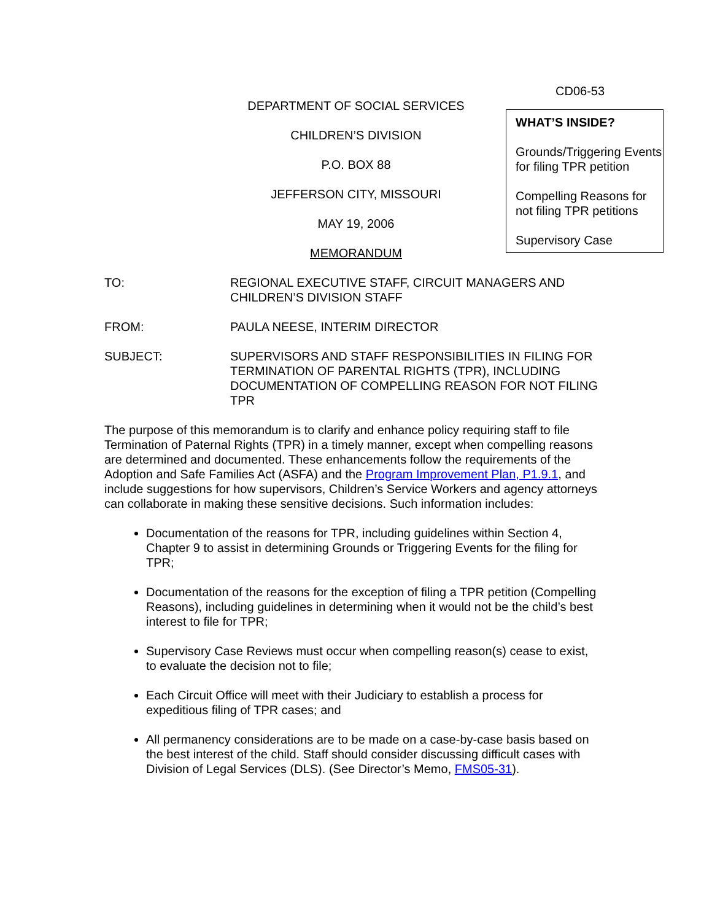CD06-53
DEPARTMENT OF SOCIAL SERVICES
CHILDREN’S DIVISION
P.O. BOX 88
JEFFERSON CITY, MISSOURI
MAY 19, 2006
MEMORANDUM
WHAT’S INSIDE?
Grounds/Triggering Events for filing TPR petition
Compelling Reasons for not filing TPR petitions
Supervisory Case
TO: REGIONAL EXECUTIVE STAFF, CIRCUIT MANAGERS AND CHILDREN’S DIVISION STAFF
FROM: PAULA NEESE, INTERIM DIRECTOR
SUBJECT: SUPERVISORS AND STAFF RESPONSIBILITIES IN FILING FOR TERMINATION OF PARENTAL RIGHTS (TPR), INCLUDING DOCUMENTATION OF COMPELLING REASON FOR NOT FILING TPR
The purpose of this memorandum is to clarify and enhance policy requiring staff to file Termination of Paternal Rights (TPR) in a timely manner, except when compelling reasons are determined and documented. These enhancements follow the requirements of the Adoption and Safe Families Act (ASFA) and the Program Improvement Plan, P1.9.1, and include suggestions for how supervisors, Children’s Service Workers and agency attorneys can collaborate in making these sensitive decisions. Such information includes:
Documentation of the reasons for TPR, including guidelines within Section 4, Chapter 9 to assist in determining Grounds or Triggering Events for the filing for TPR;
Documentation of the reasons for the exception of filing a TPR petition (Compelling Reasons), including guidelines in determining when it would not be the child’s best interest to file for TPR;
Supervisory Case Reviews must occur when compelling reason(s) cease to exist, to evaluate the decision not to file;
Each Circuit Office will meet with their Judiciary to establish a process for expeditious filing of TPR cases; and
All permanency considerations are to be made on a case-by-case basis based on the best interest of the child. Staff should consider discussing difficult cases with Division of Legal Services (DLS). (See Director’s Memo, FMS05-31).